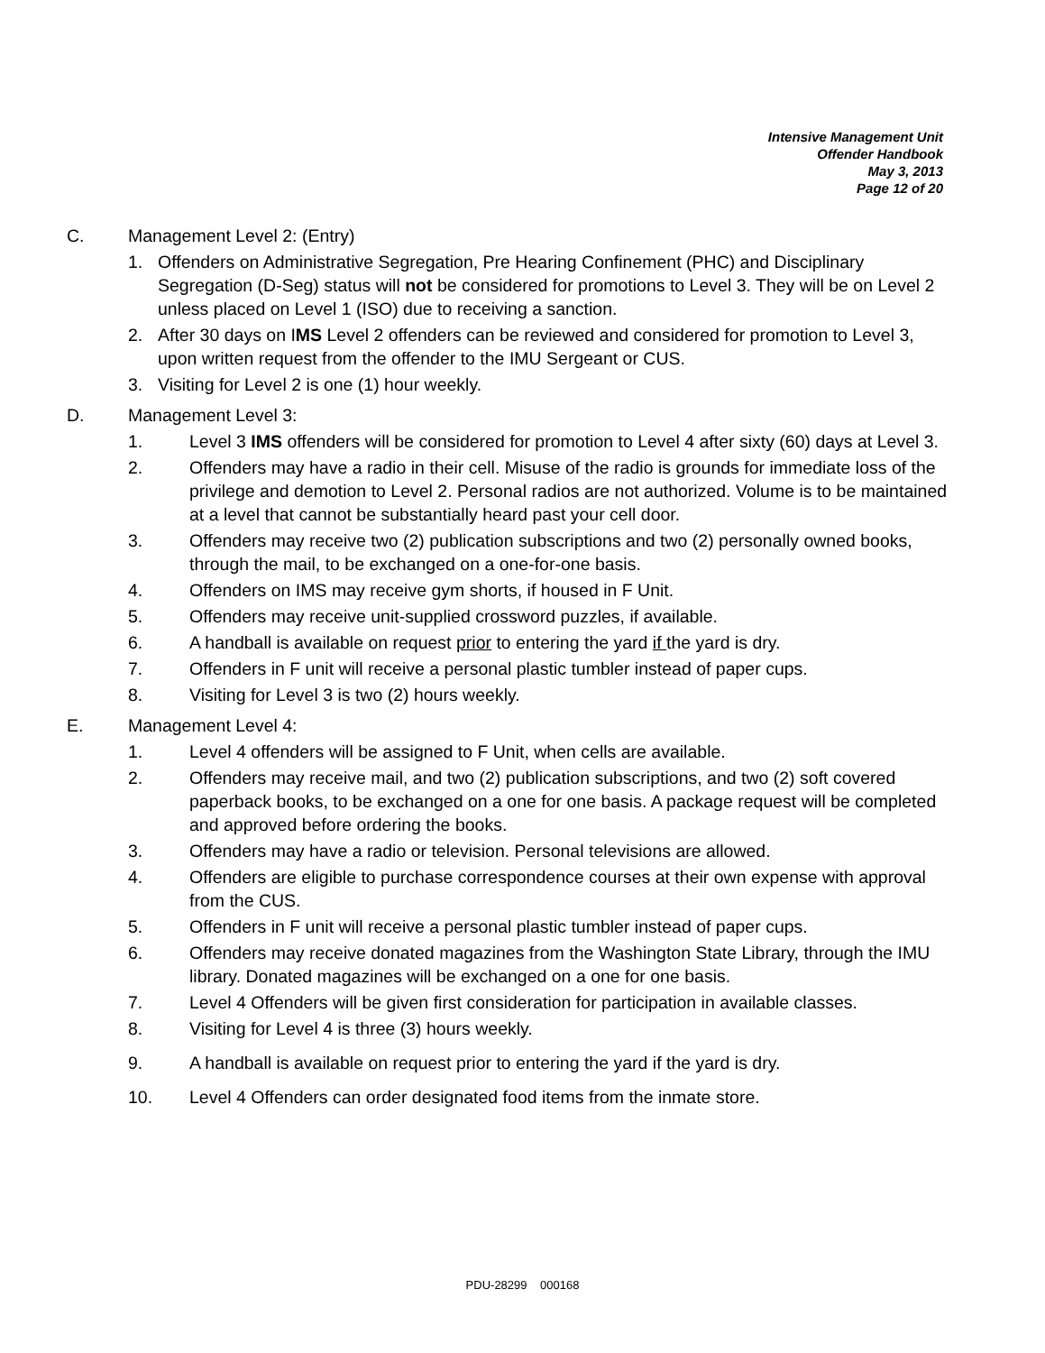Intensive Management Unit
Offender Handbook
May 3, 2013
Page 12 of 20
C. Management Level 2: (Entry)
1. Offenders on Administrative Segregation, Pre Hearing Confinement (PHC) and Disciplinary Segregation (D-Seg) status will not be considered for promotions to Level 3. They will be on Level 2 unless placed on Level 1 (ISO) due to receiving a sanction.
2. After 30 days on IMS Level 2 offenders can be reviewed and considered for promotion to Level 3, upon written request from the offender to the IMU Sergeant or CUS.
3. Visiting for Level 2 is one (1) hour weekly.
D. Management Level 3:
1. Level 3 IMS offenders will be considered for promotion to Level 4 after sixty (60) days at Level 3.
2. Offenders may have a radio in their cell. Misuse of the radio is grounds for immediate loss of the privilege and demotion to Level 2. Personal radios are not authorized. Volume is to be maintained at a level that cannot be substantially heard past your cell door.
3. Offenders may receive two (2) publication subscriptions and two (2) personally owned books, through the mail, to be exchanged on a one-for-one basis.
4. Offenders on IMS may receive gym shorts, if housed in F Unit.
5. Offenders may receive unit-supplied crossword puzzles, if available.
6. A handball is available on request prior to entering the yard if the yard is dry.
7. Offenders in F unit will receive a personal plastic tumbler instead of paper cups.
8. Visiting for Level 3 is two (2) hours weekly.
E. Management Level 4:
1. Level 4 offenders will be assigned to F Unit, when cells are available.
2. Offenders may receive mail, and two (2) publication subscriptions, and two (2) soft covered paperback books, to be exchanged on a one for one basis. A package request will be completed and approved before ordering the books.
3. Offenders may have a radio or television. Personal televisions are allowed.
4. Offenders are eligible to purchase correspondence courses at their own expense with approval from the CUS.
5. Offenders in F unit will receive a personal plastic tumbler instead of paper cups.
6. Offenders may receive donated magazines from the Washington State Library, through the IMU library. Donated magazines will be exchanged on a one for one basis.
7. Level 4 Offenders will be given first consideration for participation in available classes.
8. Visiting for Level 4 is three (3) hours weekly.
9. A handball is available on request prior to entering the yard if the yard is dry.
10. Level 4 Offenders can order designated food items from the inmate store.
PDU-28299 000168